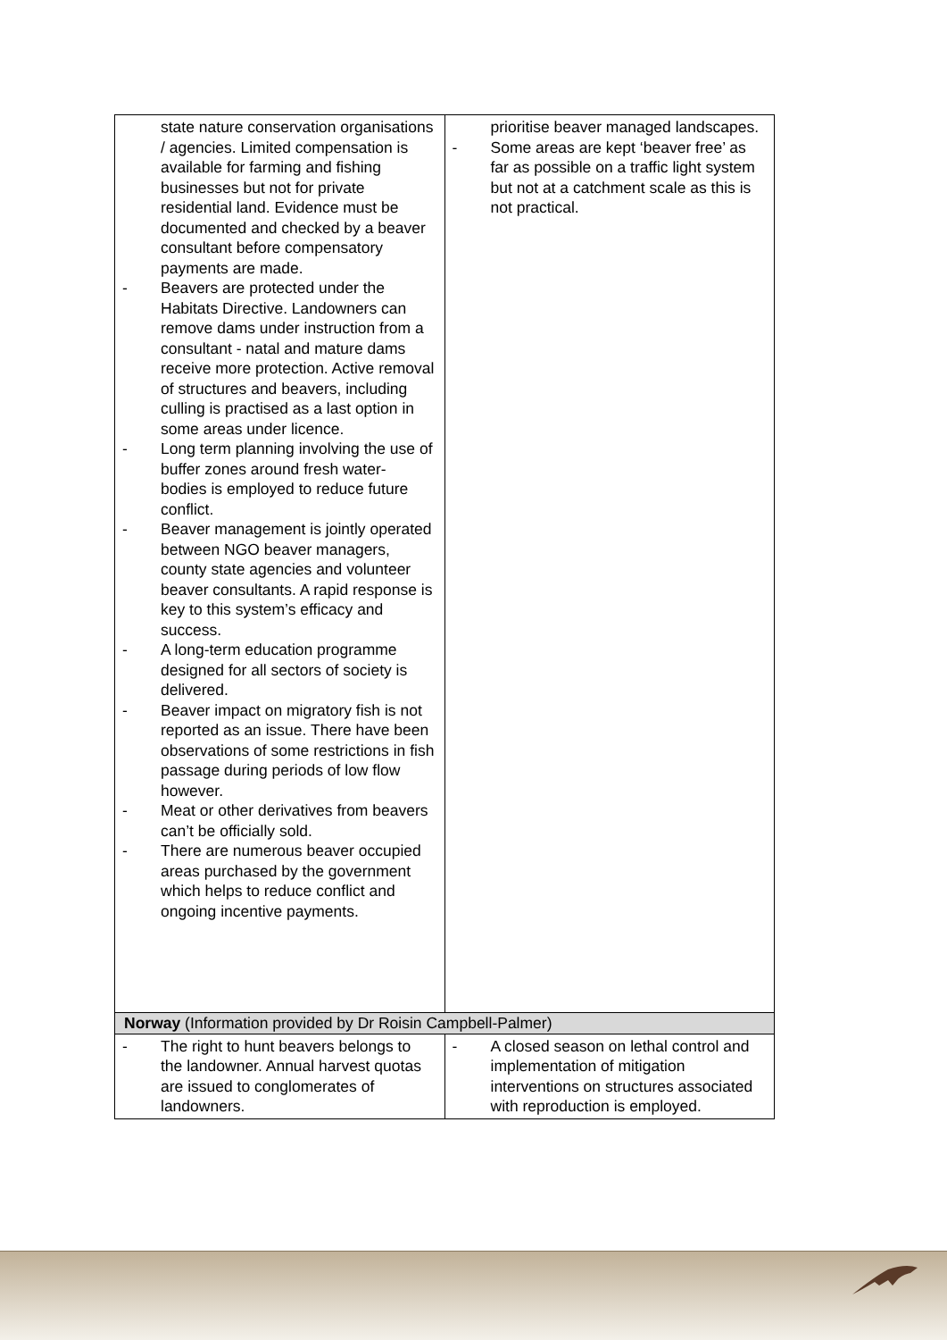| state nature conservation organisations / agencies. Limited compensation is available for farming and fishing businesses but not for private residential land. Evidence must be documented and checked by a beaver consultant before compensatory payments are made. - Beavers are protected under the Habitats Directive. Landowners can remove dams under instruction from a consultant - natal and mature dams receive more protection. Active removal of structures and beavers, including culling is practised as a last option in some areas under licence. - Long term planning involving the use of buffer zones around fresh water- bodies is employed to reduce future conflict. - Beaver management is jointly operated between NGO beaver managers, county state agencies and volunteer beaver consultants. A rapid response is key to this system’s efficacy and success. - A long-term education programme designed for all sectors of society is delivered. - Beaver impact on migratory fish is not reported as an issue. There have been observations of some restrictions in fish passage during periods of low flow however. - Meat or other derivatives from beavers can’t be officially sold. - There are numerous beaver occupied areas purchased by the government which helps to reduce conflict and ongoing incentive payments. | prioritise beaver managed landscapes. - Some areas are kept ‘beaver free’ as far as possible on a traffic light system but not at a catchment scale as this is not practical. |
| Norway (Information provided by Dr Roisin Campbell-Palmer) | |
| - The right to hunt beavers belongs to the landowner. Annual harvest quotas are issued to conglomerates of landowners. | - A closed season on lethal control and implementation of mitigation interventions on structures associated with reproduction is employed. |